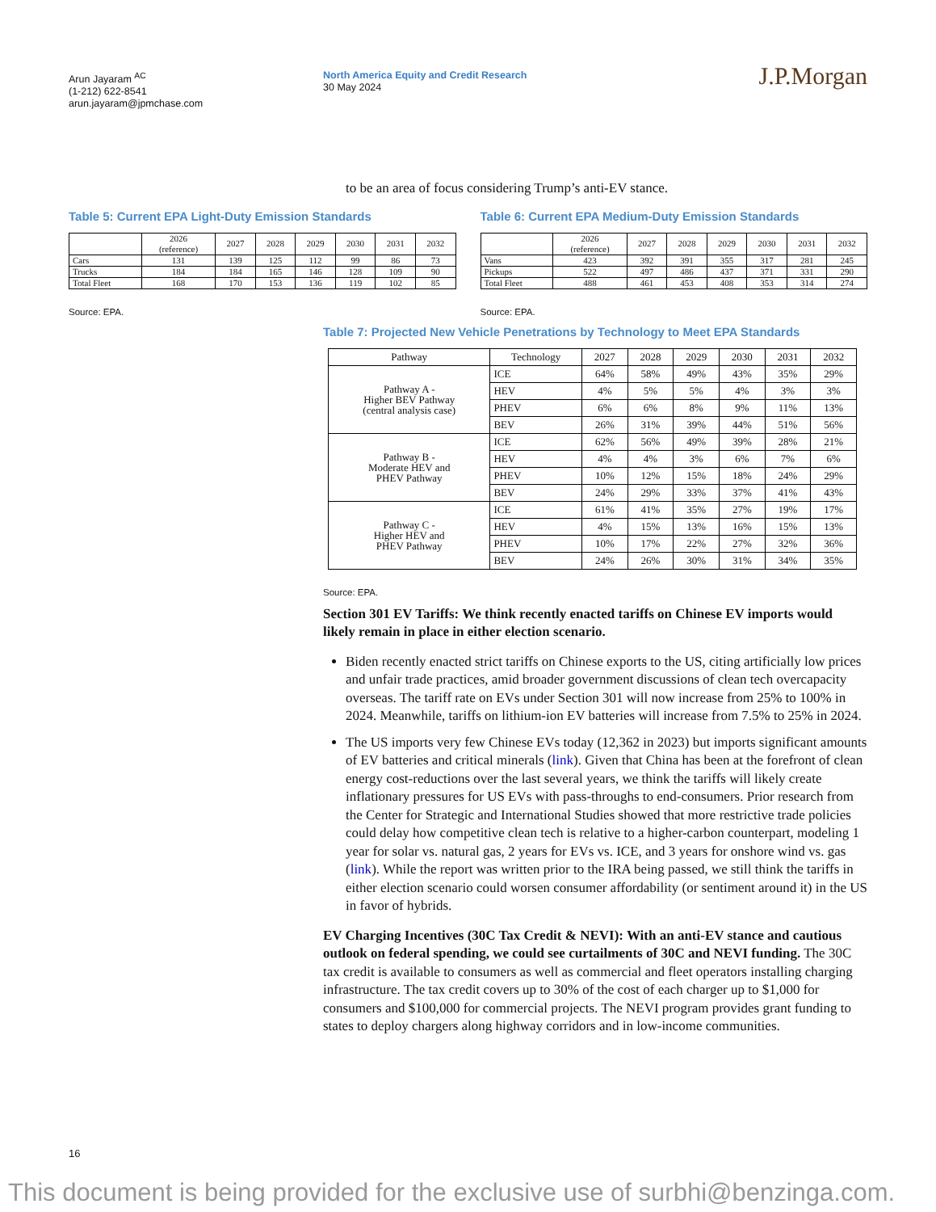Arun Jayaram <sup>AC</sup>
(1-212) 622-8541
arun.jayaram@jpmchase.com
North America Equity and Credit Research
30 May 2024
J.P.Morgan
to be an area of focus considering Trump’s anti-EV stance.
Table 5: Current EPA Light-Duty Emission Standards
| | 2026 (reference) | 2027 | 2028 | 2029 | 2030 | 2031 | 2032 |
| --- | --- | --- | --- | --- | --- | --- | --- |
| Cars | 131 | 139 | 125 | 112 | 99 | 86 | 73 |
| Trucks | 184 | 184 | 165 | 146 | 128 | 109 | 90 |
| Total Fleet | 168 | 170 | 153 | 136 | 119 | 102 | 85 |
Source: EPA.
Table 6: Current EPA Medium-Duty Emission Standards
| | 2026 (reference) | 2027 | 2028 | 2029 | 2030 | 2031 | 2032 |
| --- | --- | --- | --- | --- | --- | --- | --- |
| Vans | 423 | 392 | 391 | 355 | 317 | 281 | 245 |
| Pickups | 522 | 497 | 486 | 437 | 371 | 331 | 290 |
| Total Fleet | 488 | 461 | 453 | 408 | 353 | 314 | 274 |
Source: EPA.
Table 7: Projected New Vehicle Penetrations by Technology to Meet EPA Standards
| Pathway | Technology | 2027 | 2028 | 2029 | 2030 | 2031 | 2032 |
| --- | --- | --- | --- | --- | --- | --- | --- |
| Pathway A - Higher BEV Pathway (central analysis case) | ICE | 64% | 58% | 49% | 43% | 35% | 29% |
| | HEV | 4% | 5% | 5% | 4% | 3% | 3% |
| | PHEV | 6% | 6% | 8% | 9% | 11% | 13% |
| | BEV | 26% | 31% | 39% | 44% | 51% | 56% |
| Pathway B - Moderate HEV and PHEV Pathway | ICE | 62% | 56% | 49% | 39% | 28% | 21% |
| | HEV | 4% | 4% | 3% | 6% | 7% | 6% |
| | PHEV | 10% | 12% | 15% | 18% | 24% | 29% |
| | BEV | 24% | 29% | 33% | 37% | 41% | 43% |
| Pathway C - Higher HEV and PHEV Pathway | ICE | 61% | 41% | 35% | 27% | 19% | 17% |
| | HEV | 4% | 15% | 13% | 16% | 15% | 13% |
| | PHEV | 10% | 17% | 22% | 27% | 32% | 36% |
| | BEV | 24% | 26% | 30% | 31% | 34% | 35% |
Source: EPA.
Section 301 EV Tariffs: We think recently enacted tariffs on Chinese EV imports would likely remain in place in either election scenario.
Biden recently enacted strict tariffs on Chinese exports to the US, citing artificially low prices and unfair trade practices, amid broader government discussions of clean tech overcapacity overseas. The tariff rate on EVs under Section 301 will now increase from 25% to 100% in 2024. Meanwhile, tariffs on lithium-ion EV batteries will increase from 7.5% to 25% in 2024.
The US imports very few Chinese EVs today (12,362 in 2023) but imports significant amounts of EV batteries and critical minerals (link). Given that China has been at the forefront of clean energy cost-reductions over the last several years, we think the tariffs will likely create inflationary pressures for US EVs with pass-throughs to end-consumers. Prior research from the Center for Strategic and International Studies showed that more restrictive trade policies could delay how competitive clean tech is relative to a higher-carbon counterpart, modeling 1 year for solar vs. natural gas, 2 years for EVs vs. ICE, and 3 years for onshore wind vs. gas (link). While the report was written prior to the IRA being passed, we still think the tariffs in either election scenario could worsen consumer affordability (or sentiment around it) in the US in favor of hybrids.
EV Charging Incentives (30C Tax Credit & NEVI): With an anti-EV stance and cautious outlook on federal spending, we could see curtailments of 30C and NEVI funding. The 30C tax credit is available to consumers as well as commercial and fleet operators installing charging infrastructure. The tax credit covers up to 30% of the cost of each charger up to $1,000 for consumers and $100,000 for commercial projects. The NEVI program provides grant funding to states to deploy chargers along highway corridors and in low-income communities.
16
This document is being provided for the exclusive use of surbhi@benzinga.com.